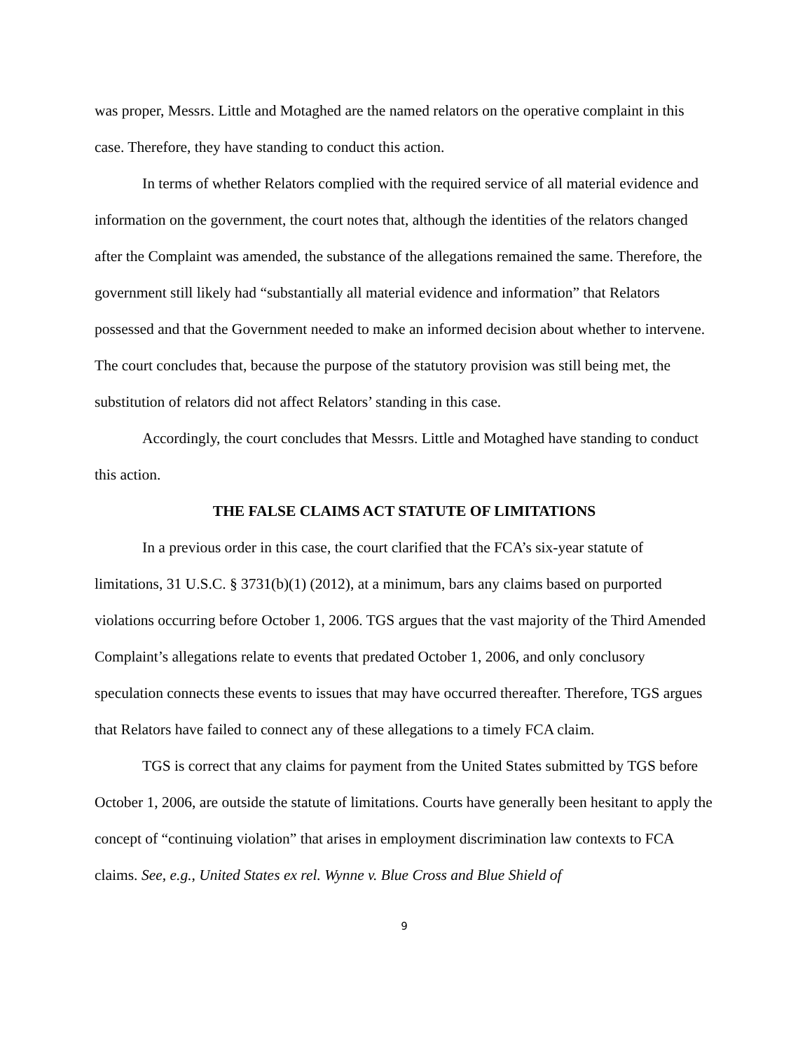was proper, Messrs. Little and Motaghed are the named relators on the operative complaint in this case. Therefore, they have standing to conduct this action.
In terms of whether Relators complied with the required service of all material evidence and information on the government, the court notes that, although the identities of the relators changed after the Complaint was amended, the substance of the allegations remained the same. Therefore, the government still likely had “substantially all material evidence and information” that Relators possessed and that the Government needed to make an informed decision about whether to intervene. The court concludes that, because the purpose of the statutory provision was still being met, the substitution of relators did not affect Relators’ standing in this case.
Accordingly, the court concludes that Messrs. Little and Motaghed have standing to conduct this action.
THE FALSE CLAIMS ACT STATUTE OF LIMITATIONS
In a previous order in this case, the court clarified that the FCA’s six-year statute of limitations, 31 U.S.C. § 3731(b)(1) (2012), at a minimum, bars any claims based on purported violations occurring before October 1, 2006. TGS argues that the vast majority of the Third Amended Complaint’s allegations relate to events that predated October 1, 2006, and only conclusory speculation connects these events to issues that may have occurred thereafter. Therefore, TGS argues that Relators have failed to connect any of these allegations to a timely FCA claim.
TGS is correct that any claims for payment from the United States submitted by TGS before October 1, 2006, are outside the statute of limitations. Courts have generally been hesitant to apply the concept of “continuing violation” that arises in employment discrimination law contexts to FCA claims. See, e.g., United States ex rel. Wynne v. Blue Cross and Blue Shield of
9